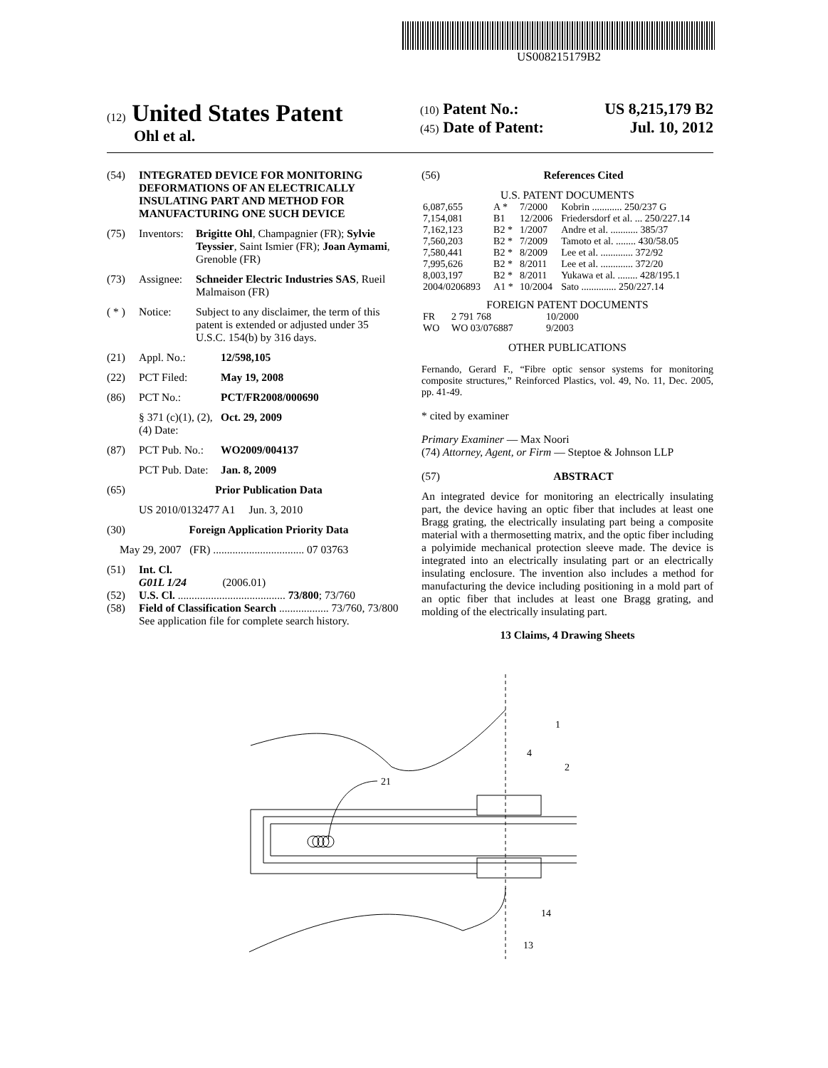US008215179B2
(12) United States Patent
Ohl et al.
(10) Patent No.: US 8,215,179 B2
(45) Date of Patent: Jul. 10, 2012
(54) INTEGRATED DEVICE FOR MONITORING DEFORMATIONS OF AN ELECTRICALLY INSULATING PART AND METHOD FOR MANUFACTURING ONE SUCH DEVICE
(75) Inventors: Brigitte Ohl, Champagnier (FR); Sylvie Teyssier, Saint Ismier (FR); Joan Aymami, Grenoble (FR)
(73) Assignee: Schneider Electric Industries SAS, Rueil Malmaison (FR)
( * ) Notice: Subject to any disclaimer, the term of this patent is extended or adjusted under 35 U.S.C. 154(b) by 316 days.
(21) Appl. No.: 12/598,105
(22) PCT Filed: May 19, 2008
(86) PCT No.: PCT/FR2008/000690
§ 371 (c)(1), (2), (4) Date: Oct. 29, 2009
(87) PCT Pub. No.: WO2009/004137
PCT Pub. Date: Jan. 8, 2009
(65) Prior Publication Data
US 2010/0132477 A1 Jun. 3, 2010
(30) Foreign Application Priority Data
May 29, 2007 (FR) ................................. 07 03763
(51) Int. Cl.
G01L 1/24 (2006.01)
(52) U.S. Cl. ....................................... 73/800; 73/760
(58) Field of Classification Search .................. 73/760, 73/800
See application file for complete search history.
(56) References Cited
U.S. PATENT DOCUMENTS
| 6,087,655 | A * | 7/2000 | Kobrin ............ 250/237 G |
| 7,154,081 | B1 | 12/2006 | Friedersdorf et al. ... 250/227.14 |
| 7,162,123 | B2 * | 1/2007 | Andre et al. ........... 385/37 |
| 7,560,203 | B2 * | 7/2009 | Tamoto et al. ........ 430/58.05 |
| 7,580,441 | B2 * | 8/2009 | Lee et al. ............. 372/92 |
| 7,995,626 | B2 * | 8/2011 | Lee et al. ............. 372/20 |
| 8,003,197 | B2 * | 8/2011 | Yukawa et al. ........ 428/195.1 |
| 2004/0206893 | A1 * | 10/2004 | Sato .............. 250/227.14 |
FOREIGN PATENT DOCUMENTS
| FR | 2 791 768 | 10/2000 |
| WO | WO 03/076887 | 9/2003 |
OTHER PUBLICATIONS
Fernando, Gerard F., “Fibre optic sensor systems for monitoring composite structures,” Reinforced Plastics, vol. 49, No. 11, Dec. 2005, pp. 41-49.
* cited by examiner
Primary Examiner — Max Noori
(74) Attorney, Agent, or Firm — Steptoe & Johnson LLP
(57) ABSTRACT
An integrated device for monitoring an electrically insulating part, the device having an optic fiber that includes at least one Bragg grating, the electrically insulating part being a composite material with a thermosetting matrix, and the optic fiber including a polyimide mechanical protection sleeve made. The device is integrated into an electrically insulating part or an electrically insulating enclosure. The invention also includes a method for manufacturing the device including positioning in a mold part of an optic fiber that includes at least one Bragg grating, and molding of the electrically insulating part.
13 Claims, 4 Drawing Sheets
21
1
4
2
14
13